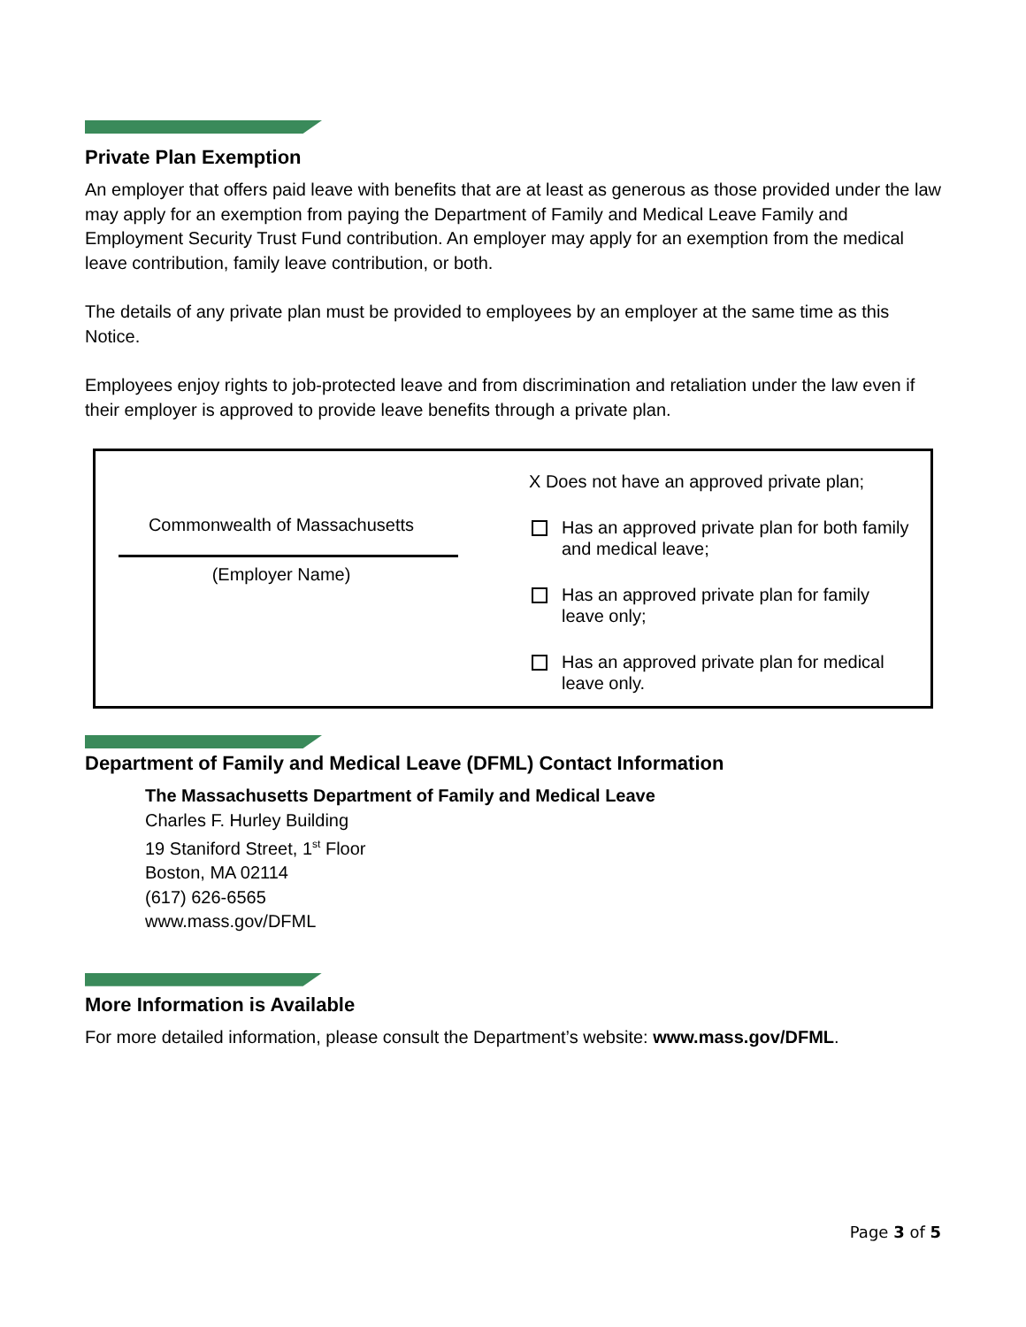Private Plan Exemption
An employer that offers paid leave with benefits that are at least as generous as those provided under the law may apply for an exemption from paying the Department of Family and Medical Leave Family and Employment Security Trust Fund contribution. An employer may apply for an exemption from the medical leave contribution, family leave contribution, or both.
The details of any private plan must be provided to employees by an employer at the same time as this Notice.
Employees enjoy rights to job-protected leave and from discrimination and retaliation under the law even if their employer is approved to provide leave benefits through a private plan.
Commonwealth of Massachusetts
(Employer Name)
X Does not have an approved private plan;
Has an approved private plan for both family
and medical leave;
Has an approved private plan for family
leave only;
Has an approved private plan for medical
leave only.
Department of Family and Medical Leave (DFML) Contact Information
The Massachusetts Department of Family and Medical Leave
Charles F. Hurley Building
19 Staniford Street, 1<sup>st</sup> Floor
Boston, MA 02114
(617) 626-6565
www.mass.gov/DFML
More Information is Available
For more detailed information, please consult the Department’s website: www.mass.gov/DFML.
Page 3 of 5